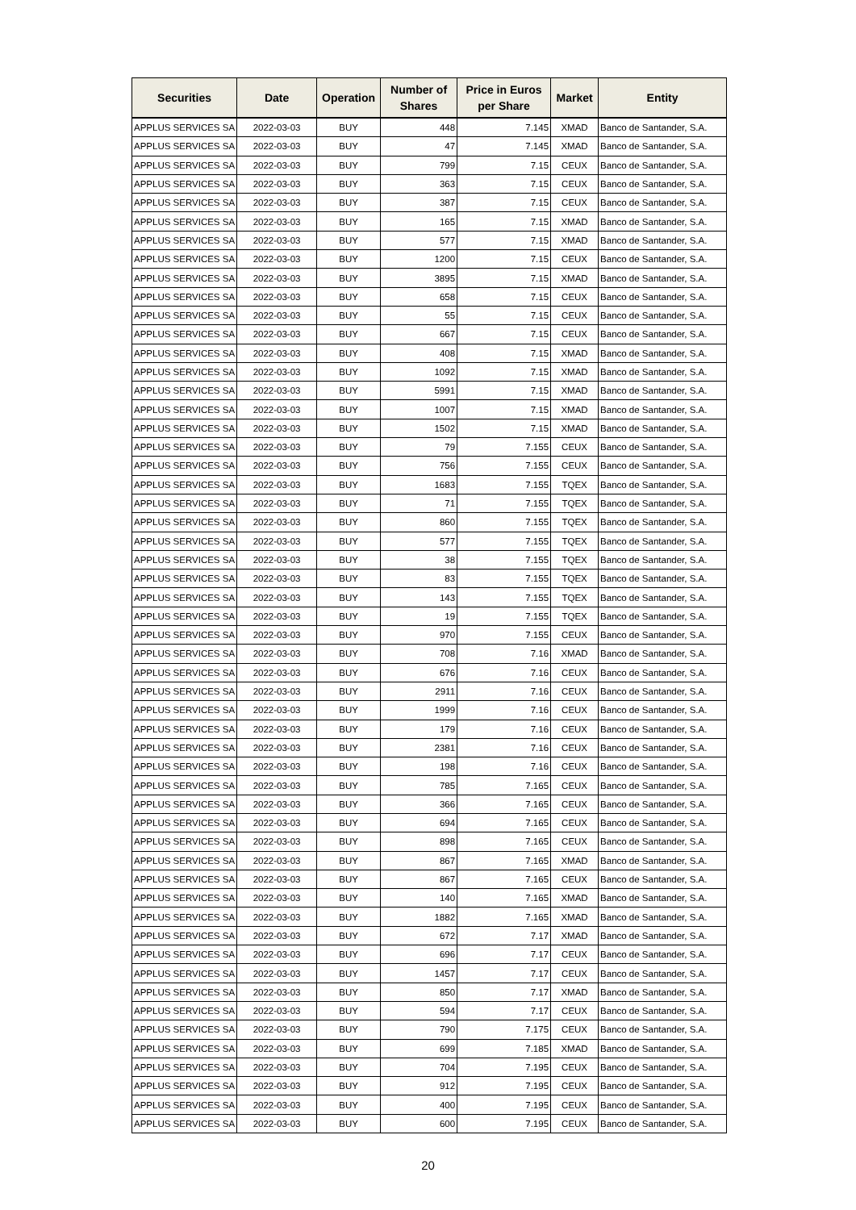| Securities | Date | Operation | Number of Shares | Price in Euros per Share | Market | Entity |
| --- | --- | --- | --- | --- | --- | --- |
| APPLUS SERVICES SA | 2022-03-03 | BUY | 448 | 7.145 | XMAD | Banco de Santander, S.A. |
| APPLUS SERVICES SA | 2022-03-03 | BUY | 47 | 7.145 | XMAD | Banco de Santander, S.A. |
| APPLUS SERVICES SA | 2022-03-03 | BUY | 799 | 7.15 | CEUX | Banco de Santander, S.A. |
| APPLUS SERVICES SA | 2022-03-03 | BUY | 363 | 7.15 | CEUX | Banco de Santander, S.A. |
| APPLUS SERVICES SA | 2022-03-03 | BUY | 387 | 7.15 | CEUX | Banco de Santander, S.A. |
| APPLUS SERVICES SA | 2022-03-03 | BUY | 165 | 7.15 | XMAD | Banco de Santander, S.A. |
| APPLUS SERVICES SA | 2022-03-03 | BUY | 577 | 7.15 | XMAD | Banco de Santander, S.A. |
| APPLUS SERVICES SA | 2022-03-03 | BUY | 1200 | 7.15 | CEUX | Banco de Santander, S.A. |
| APPLUS SERVICES SA | 2022-03-03 | BUY | 3895 | 7.15 | XMAD | Banco de Santander, S.A. |
| APPLUS SERVICES SA | 2022-03-03 | BUY | 658 | 7.15 | CEUX | Banco de Santander, S.A. |
| APPLUS SERVICES SA | 2022-03-03 | BUY | 55 | 7.15 | CEUX | Banco de Santander, S.A. |
| APPLUS SERVICES SA | 2022-03-03 | BUY | 667 | 7.15 | CEUX | Banco de Santander, S.A. |
| APPLUS SERVICES SA | 2022-03-03 | BUY | 408 | 7.15 | XMAD | Banco de Santander, S.A. |
| APPLUS SERVICES SA | 2022-03-03 | BUY | 1092 | 7.15 | XMAD | Banco de Santander, S.A. |
| APPLUS SERVICES SA | 2022-03-03 | BUY | 5991 | 7.15 | XMAD | Banco de Santander, S.A. |
| APPLUS SERVICES SA | 2022-03-03 | BUY | 1007 | 7.15 | XMAD | Banco de Santander, S.A. |
| APPLUS SERVICES SA | 2022-03-03 | BUY | 1502 | 7.15 | XMAD | Banco de Santander, S.A. |
| APPLUS SERVICES SA | 2022-03-03 | BUY | 79 | 7.155 | CEUX | Banco de Santander, S.A. |
| APPLUS SERVICES SA | 2022-03-03 | BUY | 756 | 7.155 | CEUX | Banco de Santander, S.A. |
| APPLUS SERVICES SA | 2022-03-03 | BUY | 1683 | 7.155 | TQEX | Banco de Santander, S.A. |
| APPLUS SERVICES SA | 2022-03-03 | BUY | 71 | 7.155 | TQEX | Banco de Santander, S.A. |
| APPLUS SERVICES SA | 2022-03-03 | BUY | 860 | 7.155 | TQEX | Banco de Santander, S.A. |
| APPLUS SERVICES SA | 2022-03-03 | BUY | 577 | 7.155 | TQEX | Banco de Santander, S.A. |
| APPLUS SERVICES SA | 2022-03-03 | BUY | 38 | 7.155 | TQEX | Banco de Santander, S.A. |
| APPLUS SERVICES SA | 2022-03-03 | BUY | 83 | 7.155 | TQEX | Banco de Santander, S.A. |
| APPLUS SERVICES SA | 2022-03-03 | BUY | 143 | 7.155 | TQEX | Banco de Santander, S.A. |
| APPLUS SERVICES SA | 2022-03-03 | BUY | 19 | 7.155 | TQEX | Banco de Santander, S.A. |
| APPLUS SERVICES SA | 2022-03-03 | BUY | 970 | 7.155 | CEUX | Banco de Santander, S.A. |
| APPLUS SERVICES SA | 2022-03-03 | BUY | 708 | 7.16 | XMAD | Banco de Santander, S.A. |
| APPLUS SERVICES SA | 2022-03-03 | BUY | 676 | 7.16 | CEUX | Banco de Santander, S.A. |
| APPLUS SERVICES SA | 2022-03-03 | BUY | 2911 | 7.16 | CEUX | Banco de Santander, S.A. |
| APPLUS SERVICES SA | 2022-03-03 | BUY | 1999 | 7.16 | CEUX | Banco de Santander, S.A. |
| APPLUS SERVICES SA | 2022-03-03 | BUY | 179 | 7.16 | CEUX | Banco de Santander, S.A. |
| APPLUS SERVICES SA | 2022-03-03 | BUY | 2381 | 7.16 | CEUX | Banco de Santander, S.A. |
| APPLUS SERVICES SA | 2022-03-03 | BUY | 198 | 7.16 | CEUX | Banco de Santander, S.A. |
| APPLUS SERVICES SA | 2022-03-03 | BUY | 785 | 7.165 | CEUX | Banco de Santander, S.A. |
| APPLUS SERVICES SA | 2022-03-03 | BUY | 366 | 7.165 | CEUX | Banco de Santander, S.A. |
| APPLUS SERVICES SA | 2022-03-03 | BUY | 694 | 7.165 | CEUX | Banco de Santander, S.A. |
| APPLUS SERVICES SA | 2022-03-03 | BUY | 898 | 7.165 | CEUX | Banco de Santander, S.A. |
| APPLUS SERVICES SA | 2022-03-03 | BUY | 867 | 7.165 | XMAD | Banco de Santander, S.A. |
| APPLUS SERVICES SA | 2022-03-03 | BUY | 867 | 7.165 | CEUX | Banco de Santander, S.A. |
| APPLUS SERVICES SA | 2022-03-03 | BUY | 140 | 7.165 | XMAD | Banco de Santander, S.A. |
| APPLUS SERVICES SA | 2022-03-03 | BUY | 1882 | 7.165 | XMAD | Banco de Santander, S.A. |
| APPLUS SERVICES SA | 2022-03-03 | BUY | 672 | 7.17 | XMAD | Banco de Santander, S.A. |
| APPLUS SERVICES SA | 2022-03-03 | BUY | 696 | 7.17 | CEUX | Banco de Santander, S.A. |
| APPLUS SERVICES SA | 2022-03-03 | BUY | 1457 | 7.17 | CEUX | Banco de Santander, S.A. |
| APPLUS SERVICES SA | 2022-03-03 | BUY | 850 | 7.17 | XMAD | Banco de Santander, S.A. |
| APPLUS SERVICES SA | 2022-03-03 | BUY | 594 | 7.17 | CEUX | Banco de Santander, S.A. |
| APPLUS SERVICES SA | 2022-03-03 | BUY | 790 | 7.175 | CEUX | Banco de Santander, S.A. |
| APPLUS SERVICES SA | 2022-03-03 | BUY | 699 | 7.185 | XMAD | Banco de Santander, S.A. |
| APPLUS SERVICES SA | 2022-03-03 | BUY | 704 | 7.195 | CEUX | Banco de Santander, S.A. |
| APPLUS SERVICES SA | 2022-03-03 | BUY | 912 | 7.195 | CEUX | Banco de Santander, S.A. |
| APPLUS SERVICES SA | 2022-03-03 | BUY | 400 | 7.195 | CEUX | Banco de Santander, S.A. |
| APPLUS SERVICES SA | 2022-03-03 | BUY | 600 | 7.195 | CEUX | Banco de Santander, S.A. |
20